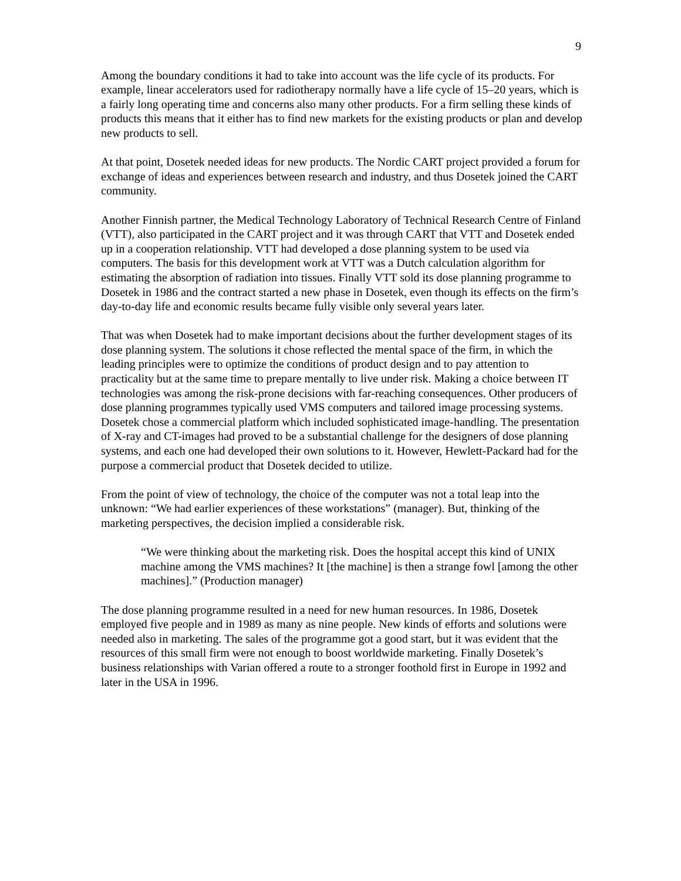9
Among the boundary conditions it had to take into account was the life cycle of its products. For example, linear accelerators used for radiotherapy normally have a life cycle of 15–20 years, which is a fairly long operating time and concerns also many other products. For a firm selling these kinds of products this means that it either has to find new markets for the existing products or plan and develop new products to sell.
At that point, Dosetek needed ideas for new products. The Nordic CART project provided a forum for exchange of ideas and experiences between research and industry, and thus Dosetek joined the CART community.
Another Finnish partner, the Medical Technology Laboratory of Technical Research Centre of Finland (VTT), also participated in the CART project and it was through CART that VTT and Dosetek ended up in a cooperation relationship. VTT had developed a dose planning system to be used via computers. The basis for this development work at VTT was a Dutch calculation algorithm for estimating the absorption of radiation into tissues. Finally VTT sold its dose planning programme to Dosetek in 1986 and the contract started a new phase in Dosetek, even though its effects on the firm’s day-to-day life and economic results became fully visible only several years later.
That was when Dosetek had to make important decisions about the further development stages of its dose planning system. The solutions it chose reflected the mental space of the firm, in which the leading principles were to optimize the conditions of product design and to pay attention to practicality but at the same time to prepare mentally to live under risk. Making a choice between IT technologies was among the risk-prone decisions with far-reaching consequences. Other producers of dose planning programmes typically used VMS computers and tailored image processing systems. Dosetek chose a commercial platform which included sophisticated image-handling. The presentation of X-ray and CT-images had proved to be a substantial challenge for the designers of dose planning systems, and each one had developed their own solutions to it. However, Hewlett-Packard had for the purpose a commercial product that Dosetek decided to utilize.
From the point of view of technology, the choice of the computer was not a total leap into the unknown: “We had earlier experiences of these workstations” (manager). But, thinking of the marketing perspectives, the decision implied a considerable risk.
“We were thinking about the marketing risk. Does the hospital accept this kind of UNIX machine among the VMS machines? It [the machine] is then a strange fowl [among the other machines].” (Production manager)
The dose planning programme resulted in a need for new human resources. In 1986, Dosetek employed five people and in 1989 as many as nine people. New kinds of efforts and solutions were needed also in marketing. The sales of the programme got a good start, but it was evident that the resources of this small firm were not enough to boost worldwide marketing. Finally Dosetek’s business relationships with Varian offered a route to a stronger foothold first in Europe in 1992 and later in the USA in 1996.